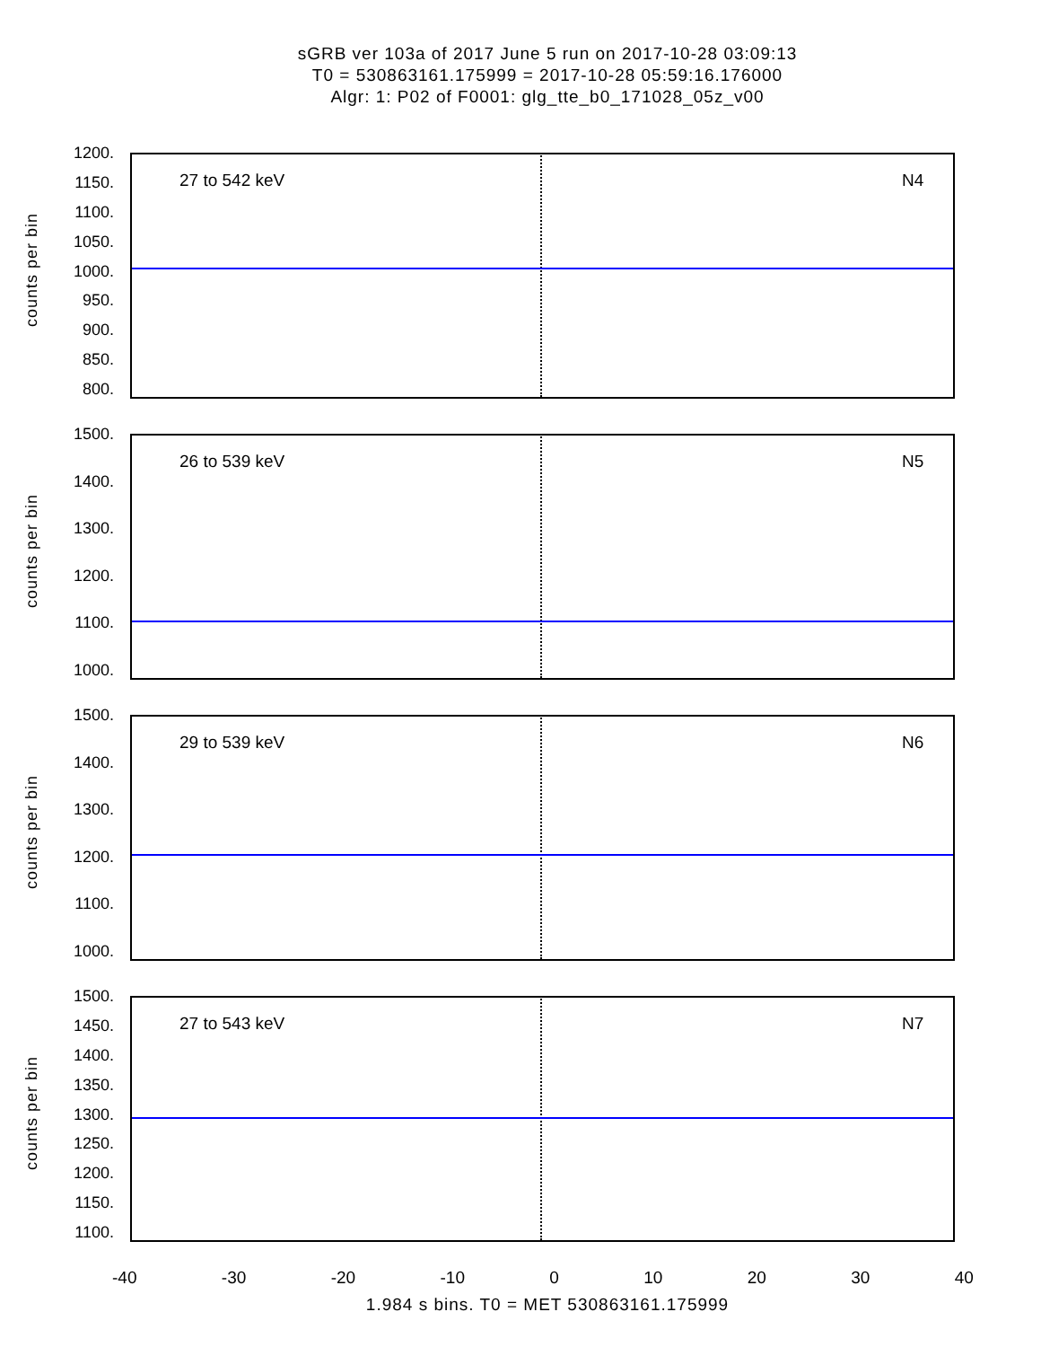sGRB ver 103a of 2017 June 5 run on 2017-10-28 03:09:13
T0 = 530863161.175999 = 2017-10-28 05:59:16.176000
Algr: 1: P02 of F0001: glg_tte_b0_171028_05z_v00
counts per bin
1200.
1150.
1100.
1050.
1000.
950.
900.
850.
800.
27 to 542 keV N4
counts per bin
1500.
1400.
1300.
1200.
1100.
1000.
26 to 539 keV N5
counts per bin
1500.
1400.
1300.
1200.
1100.
1000.
29 to 539 keV N6
counts per bin
1500.
1450.
1400.
1350.
1300.
1250.
1200.
1150.
1100.
27 to 543 keV N7
-40 -30 -20 -10 0 10 20 30 40
1.984 s bins. T0 = MET 530863161.175999